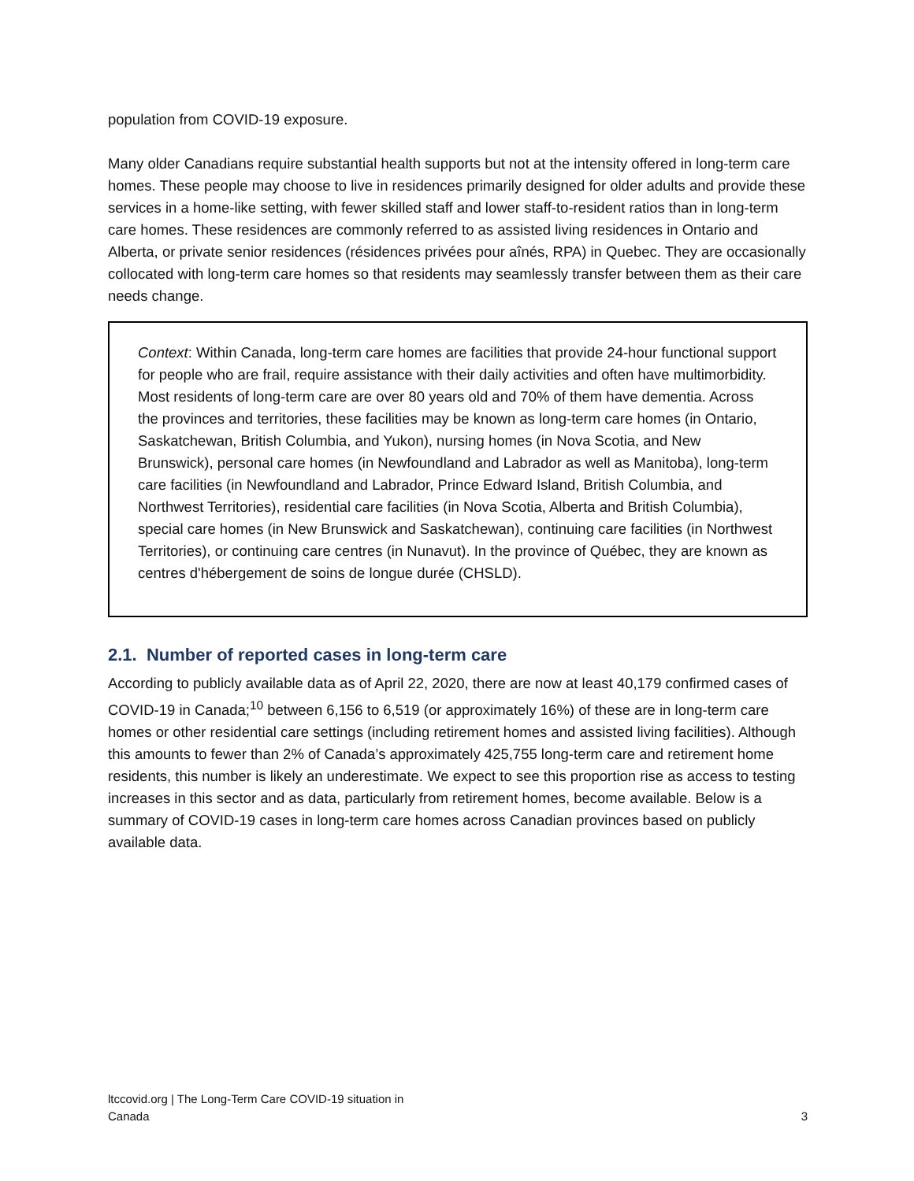population from COVID-19 exposure.
Many older Canadians require substantial health supports but not at the intensity offered in long-term care homes. These people may choose to live in residences primarily designed for older adults and provide these services in a home-like setting, with fewer skilled staff and lower staff-to-resident ratios than in long-term care homes. These residences are commonly referred to as assisted living residences in Ontario and Alberta, or private senior residences (résidences privées pour aînés, RPA) in Quebec. They are occasionally collocated with long-term care homes so that residents may seamlessly transfer between them as their care needs change.
Context: Within Canada, long-term care homes are facilities that provide 24-hour functional support for people who are frail, require assistance with their daily activities and often have multimorbidity. Most residents of long-term care are over 80 years old and 70% of them have dementia. Across the provinces and territories, these facilities may be known as long-term care homes (in Ontario, Saskatchewan, British Columbia, and Yukon), nursing homes (in Nova Scotia, and New Brunswick), personal care homes (in Newfoundland and Labrador as well as Manitoba), long-term care facilities (in Newfoundland and Labrador, Prince Edward Island, British Columbia, and Northwest Territories), residential care facilities (in Nova Scotia, Alberta and British Columbia), special care homes (in New Brunswick and Saskatchewan), continuing care facilities (in Northwest Territories), or continuing care centres (in Nunavut). In the province of Québec, they are known as centres d'hébergement de soins de longue durée (CHSLD).
2.1. Number of reported cases in long-term care
According to publicly available data as of April 22, 2020, there are now at least 40,179 confirmed cases of COVID-19 in Canada;<sup>10</sup> between 6,156 to 6,519 (or approximately 16%) of these are in long-term care homes or other residential care settings (including retirement homes and assisted living facilities). Although this amounts to fewer than 2% of Canada’s approximately 425,755 long-term care and retirement home residents, this number is likely an underestimate. We expect to see this proportion rise as access to testing increases in this sector and as data, particularly from retirement homes, become available. Below is a summary of COVID-19 cases in long-term care homes across Canadian provinces based on publicly available data.
ltccovid.org | The Long-Term Care COVID-19 situation in
Canada
3